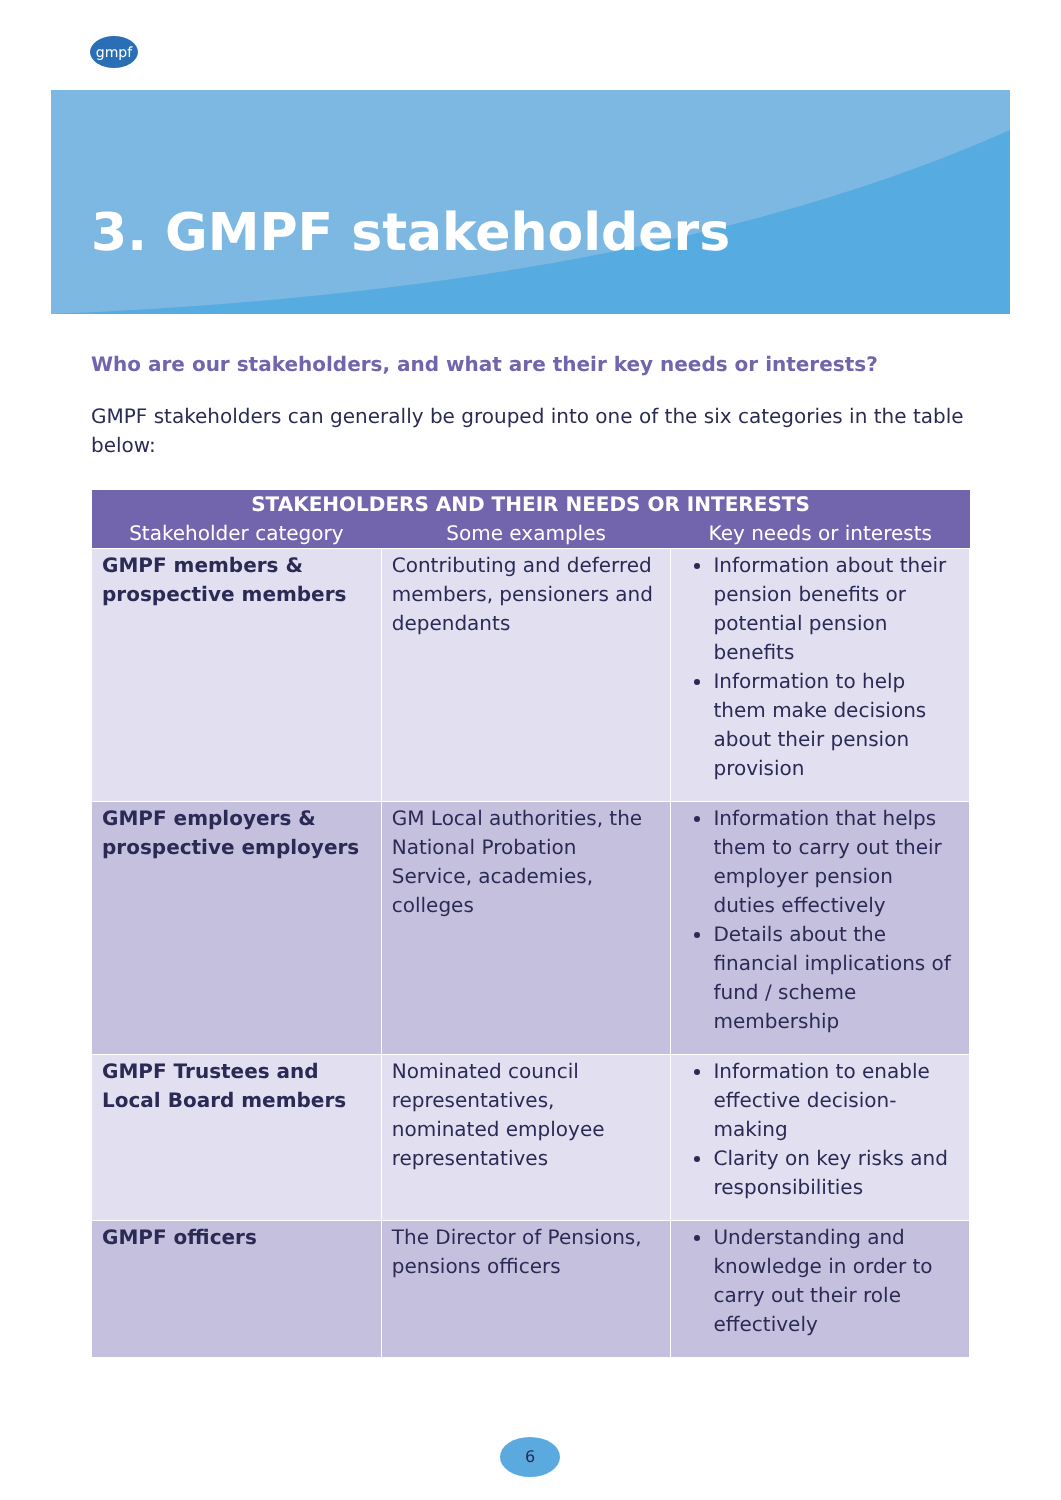gmpf
3. GMPF stakeholders
Who are our stakeholders, and what are their key needs or interests?
GMPF stakeholders can generally be grouped into one of the six categories in the table below:
| STAKEHOLDERS AND THEIR NEEDS OR INTERESTS | | |
| --- | --- | --- |
| Stakeholder category | Some examples | Key needs or interests |
| GMPF members & prospective members | Contributing and deferred members, pensioners and dependants | Information about their pension benefits or potential pension benefits Information to help them make decisions about their pension provision |
| GMPF employers & prospective employers | GM Local authorities, the National Probation Service, academies, colleges | Information that helps them to carry out their employer pension duties effectively Details about the financial implications of fund / scheme membership |
| GMPF Trustees and Local Board members | Nominated council representatives, nominated employee representatives | Information to enable effective decision-making Clarity on key risks and responsibilities |
| GMPF officers | The Director of Pensions, pensions officers | Understanding and knowledge in order to carry out their role effectively |
6